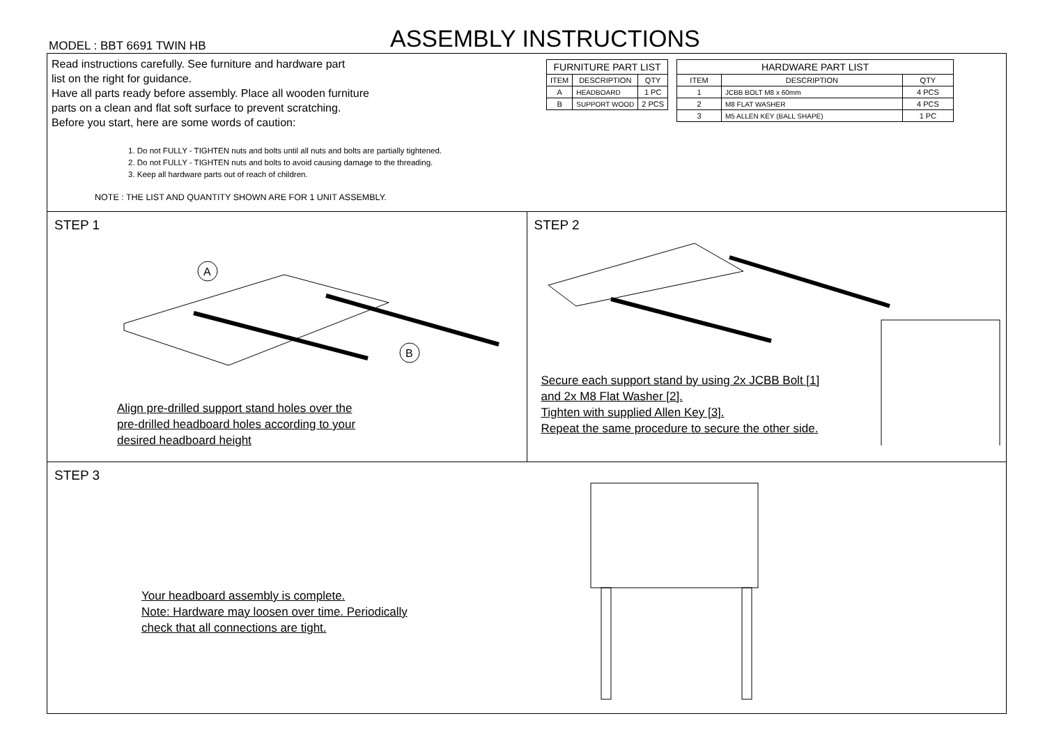MODEL : BBT 6691 TWIN HB ASSEMBLY INSTRUCTIONS
Read instructions carefully. See furniture and hardware part
list on the right for guidance.
Have all parts ready before assembly. Place all wooden furniture
parts on a clean and flat soft surface to prevent scratching.
Before you start, here are some words of caution:
1. Do not FULLY - TIGHTEN nuts and bolts until all nuts and bolts are partially tightened.
2. Do not FULLY - TIGHTEN nuts and bolts to avoid causing damage to the threading.
3. Keep all hardware parts out of reach of children.
NOTE : THE LIST AND QUANTITY SHOWN ARE FOR 1 UNIT ASSEMBLY.
| FURNITURE PART LIST | | |
| --- | --- | --- |
| ITEM | DESCRIPTION | QTY |
| A | HEADBOARD | 1 PC |
| B | SUPPORT WOOD | 2 PCS |
| HARDWARE PART LIST | | |
| --- | --- | --- |
| ITEM | DESCRIPTION | QTY |
| 1 | JCBB BOLT M8 x 60mm | 4 PCS |
| 2 | M8 FLAT WASHER | 4 PCS |
| 3 | M5 ALLEN KEY (BALL SHAPE) | 1 PC |
STEP 1
A
B
Align pre-drilled support stand holes over the
pre-drilled headboard holes according to your
desired headboard height
STEP 2
Secure each support stand by using 2x JCBB Bolt [1]
and 2x M8 Flat Washer [2].
Tighten with supplied Allen Key [3].
Repeat the same procedure to secure the other side.
STEP 3
Your headboard assembly is complete.
Note: Hardware may loosen over time. Periodically
check that all connections are tight.